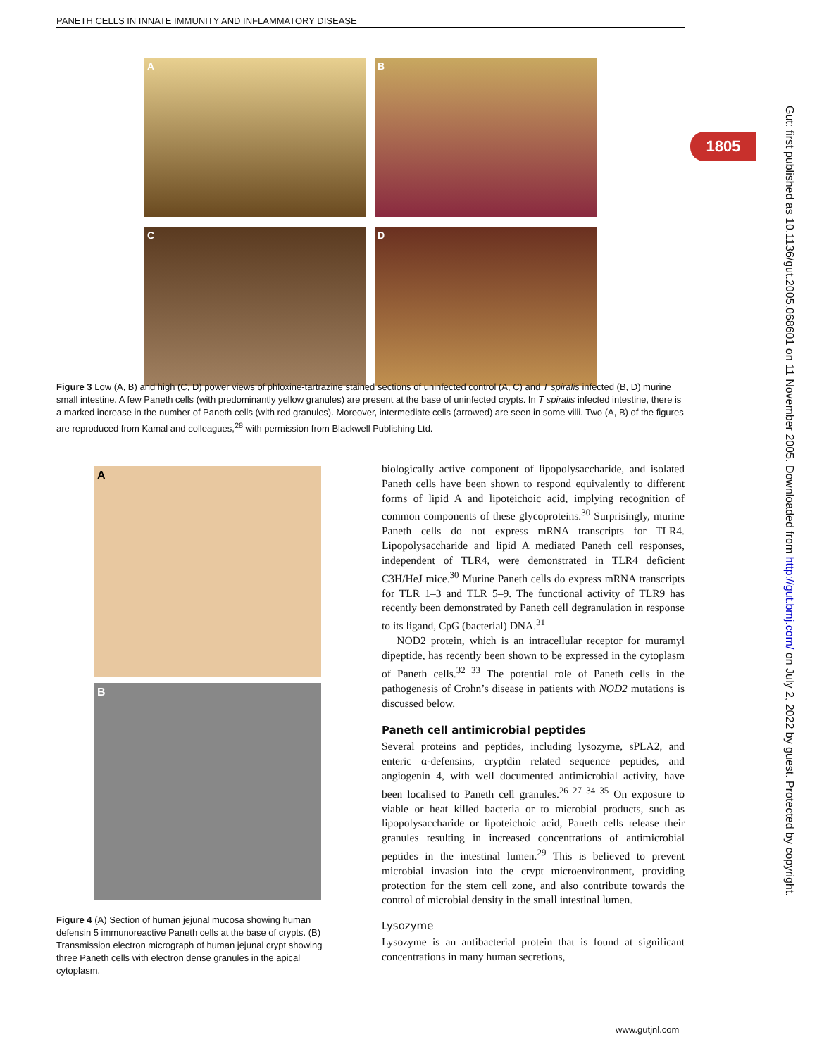PANETH CELLS IN INNATE IMMUNITY AND INFLAMMATORY DISEASE
1805
Gut: first published as 10.1136/gut.2005.068601 on 11 November 2005. Downloaded from http://gut.bmj.com/ on July 2, 2022 by guest. Protected by copyright.
A
B
C
D
Figure 3 Low (A, B) and high (C, D) power views of phloxine-tartrazine stained sections of uninfected control (A, C) and T spiralis infected (B, D) murine small intestine. A few Paneth cells (with predominantly yellow granules) are present at the base of uninfected crypts. In T spiralis infected intestine, there is a marked increase in the number of Paneth cells (with red granules). Moreover, intermediate cells (arrowed) are seen in some villi. Two (A, B) of the figures are reproduced from Kamal and colleagues,<sup>28</sup> with permission from Blackwell Publishing Ltd.
A
B
Figure 4 (A) Section of human jejunal mucosa showing human defensin 5 immunoreactive Paneth cells at the base of crypts. (B) Transmission electron micrograph of human jejunal crypt showing three Paneth cells with electron dense granules in the apical cytoplasm.
biologically active component of lipopolysaccharide, and isolated Paneth cells have been shown to respond equivalently to different forms of lipid A and lipoteichoic acid, implying recognition of common components of these glycoproteins.<sup>30</sup> Surprisingly, murine Paneth cells do not express mRNA transcripts for TLR4. Lipopolysaccharide and lipid A mediated Paneth cell responses, independent of TLR4, were demonstrated in TLR4 deficient C3H/HeJ mice.<sup>30</sup> Murine Paneth cells do express mRNA transcripts for TLR 1–3 and TLR 5–9. The functional activity of TLR9 has recently been demonstrated by Paneth cell degranulation in response to its ligand, CpG (bacterial) DNA.<sup>31</sup>
NOD2 protein, which is an intracellular receptor for muramyl dipeptide, has recently been shown to be expressed in the cytoplasm of Paneth cells.<sup>32 33</sup> The potential role of Paneth cells in the pathogenesis of Crohn’s disease in patients with NOD2 mutations is discussed below.
Paneth cell antimicrobial peptides
Several proteins and peptides, including lysozyme, sPLA2, and enteric α-defensins, cryptdin related sequence peptides, and angiogenin 4, with well documented antimicrobial activity, have been localised to Paneth cell granules.<sup>26 27 34 35</sup> On exposure to viable or heat killed bacteria or to microbial products, such as lipopolysaccharide or lipoteichoic acid, Paneth cells release their granules resulting in increased concentrations of antimicrobial peptides in the intestinal lumen.<sup>29</sup> This is believed to prevent microbial invasion into the crypt microenvironment, providing protection for the stem cell zone, and also contribute towards the control of microbial density in the small intestinal lumen.
Lysozyme
Lysozyme is an antibacterial protein that is found at significant concentrations in many human secretions,
www.gutjnl.com